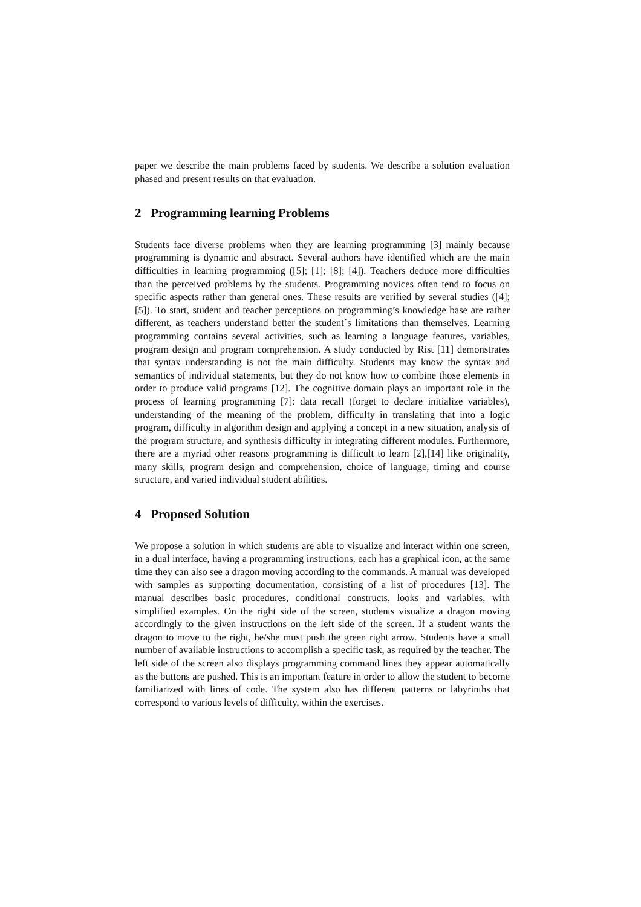paper we describe the main problems faced by students. We describe a solution evaluation phased and present results on that evaluation.
2 Programming learning Problems
Students face diverse problems when they are learning programming [3] mainly because programming is dynamic and abstract. Several authors have identified which are the main difficulties in learning programming ([5]; [1]; [8]; [4]). Teachers deduce more difficulties than the perceived problems by the students. Programming novices often tend to focus on specific aspects rather than general ones. These results are verified by several studies ([4]; [5]). To start, student and teacher perceptions on programming’s knowledge base are rather different, as teachers understand better the student´s limitations than themselves. Learning programming contains several activities, such as learning a language features, variables, program design and program comprehension. A study conducted by Rist [11] demonstrates that syntax understanding is not the main difficulty. Students may know the syntax and semantics of individual statements, but they do not know how to combine those elements in order to produce valid programs [12]. The cognitive domain plays an important role in the process of learning programming [7]: data recall (forget to declare initialize variables), understanding of the meaning of the problem, difficulty in translating that into a logic program, difficulty in algorithm design and applying a concept in a new situation, analysis of the program structure, and synthesis difficulty in integrating different modules. Furthermore, there are a myriad other reasons programming is difficult to learn [2],[14] like originality, many skills, program design and comprehension, choice of language, timing and course structure, and varied individual student abilities.
4 Proposed Solution
We propose a solution in which students are able to visualize and interact within one screen, in a dual interface, having a programming instructions, each has a graphical icon, at the same time they can also see a dragon moving according to the commands. A manual was developed with samples as supporting documentation, consisting of a list of procedures [13]. The manual describes basic procedures, conditional constructs, looks and variables, with simplified examples. On the right side of the screen, students visualize a dragon moving accordingly to the given instructions on the left side of the screen. If a student wants the dragon to move to the right, he/she must push the green right arrow. Students have a small number of available instructions to accomplish a specific task, as required by the teacher. The left side of the screen also displays programming command lines they appear automatically as the buttons are pushed. This is an important feature in order to allow the student to become familiarized with lines of code. The system also has different patterns or labyrinths that correspond to various levels of difficulty, within the exercises.